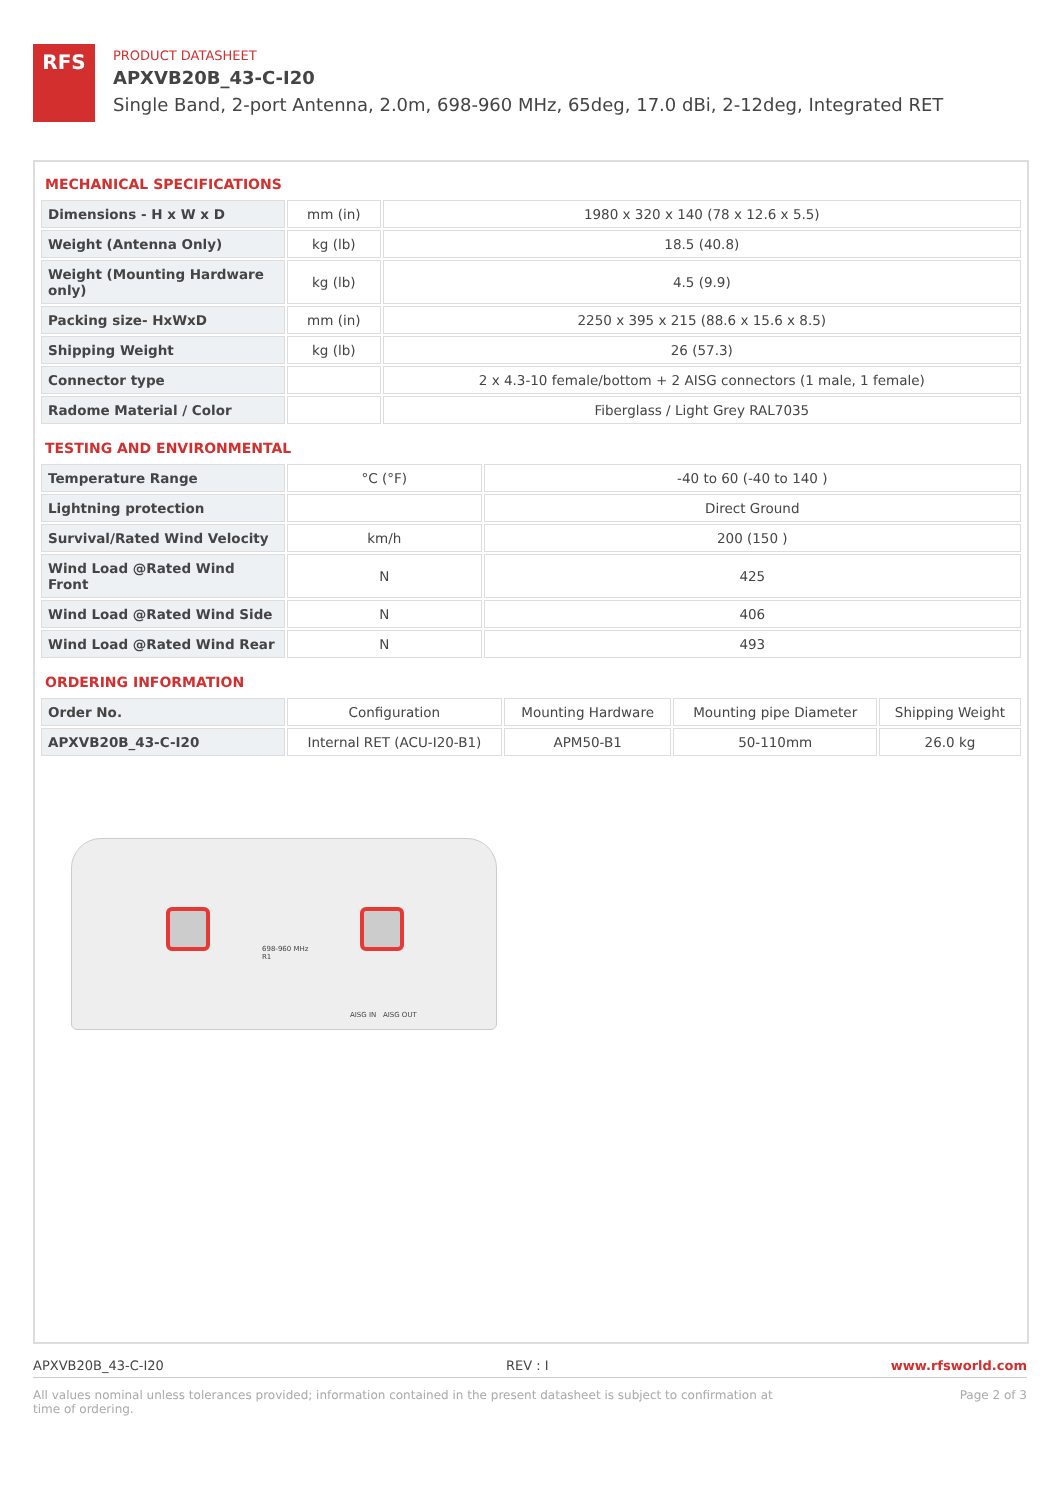RFS
PRODUCT DATASHEET
APXVB20B_43-C-I20
Single Band, 2-port Antenna, 2.0m, 698-960 MHz, 65deg, 17.0 dBi, 2-12deg, Integrated RET
MECHANICAL SPECIFICATIONS
| Dimensions - H x W x D | mm (in) | 1980 x 320 x 140 (78 x 12.6 x 5.5) |
| Weight (Antenna Only) | kg (lb) | 18.5 (40.8) |
| Weight (Mounting Hardware only) | kg (lb) | 4.5 (9.9) |
| Packing size- HxWxD | mm (in) | 2250 x 395 x 215 (88.6 x 15.6 x 8.5) |
| Shipping Weight | kg (lb) | 26 (57.3) |
| Connector type | | 2 x 4.3-10 female/bottom + 2 AISG connectors (1 male, 1 female) |
| Radome Material / Color | | Fiberglass / Light Grey RAL7035 |
TESTING AND ENVIRONMENTAL
| Temperature Range | °C (°F) | -40 to 60 (-40 to 140 ) |
| Lightning protection | | Direct Ground |
| Survival/Rated Wind Velocity | km/h | 200 (150 ) |
| Wind Load @Rated Wind Front | N | 425 |
| Wind Load @Rated Wind Side | N | 406 |
| Wind Load @Rated Wind Rear | N | 493 |
ORDERING INFORMATION
| Order No. | Configuration | Mounting Hardware | Mounting pipe Diameter | Shipping Weight |
| --- | --- | --- | --- | --- |
| APXVB20B_43-C-I20 | Internal RET (ACU-I20-B1) | APM50-B1 | 50-110mm | 26.0 kg |
698-960 MHz
R1
AISG IN AISG OUT
APXVB20B_43-C-I20 REV : I www.rfsworld.com
All values nominal unless tolerances provided; information contained in the present datasheet is subject to confirmation at
time of ordering. Page 2 of 3